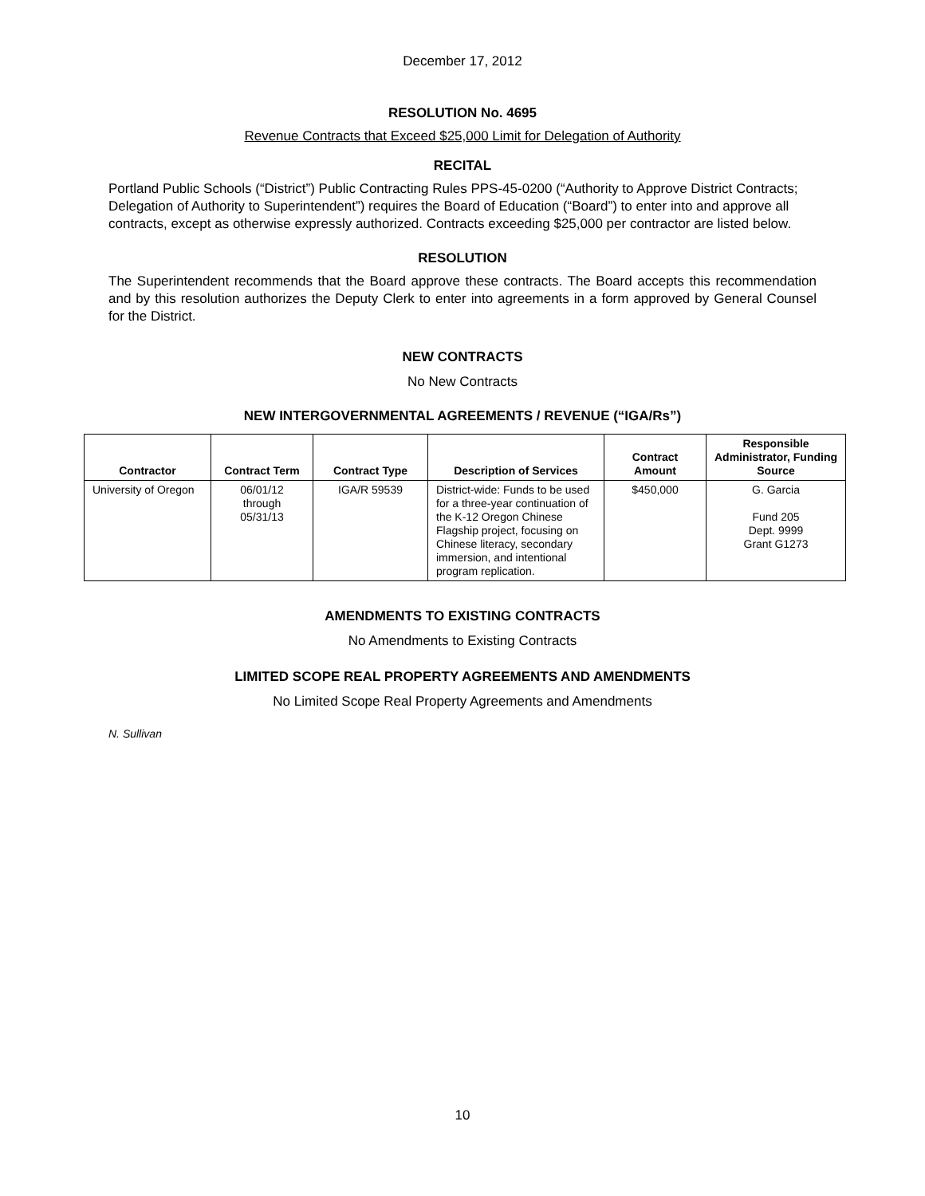December 17, 2012
RESOLUTION No. 4695
Revenue Contracts that Exceed $25,000 Limit for Delegation of Authority
RECITAL
Portland Public Schools (“District”) Public Contracting Rules PPS-45-0200 (“Authority to Approve District Contracts; Delegation of Authority to Superintendent”) requires the Board of Education (“Board”) to enter into and approve all contracts, except as otherwise expressly authorized. Contracts exceeding $25,000 per contractor are listed below.
RESOLUTION
The Superintendent recommends that the Board approve these contracts. The Board accepts this recommendation and by this resolution authorizes the Deputy Clerk to enter into agreements in a form approved by General Counsel for the District.
NEW CONTRACTS
No New Contracts
NEW INTERGOVERNMENTAL AGREEMENTS / REVENUE (“IGA/Rs”)
| Contractor | Contract Term | Contract Type | Description of Services | Contract Amount | Responsible Administrator, Funding Source |
| --- | --- | --- | --- | --- | --- |
| University of Oregon | 06/01/12 through 05/31/13 | IGA/R 59539 | District-wide: Funds to be used for a three-year continuation of the K-12 Oregon Chinese Flagship project, focusing on Chinese literacy, secondary immersion, and intentional program replication. | $450,000 | G. Garcia Fund 205 Dept. 9999 Grant G1273 |
AMENDMENTS TO EXISTING CONTRACTS
No Amendments to Existing Contracts
LIMITED SCOPE REAL PROPERTY AGREEMENTS AND AMENDMENTS
No Limited Scope Real Property Agreements and Amendments
N. Sullivan
10